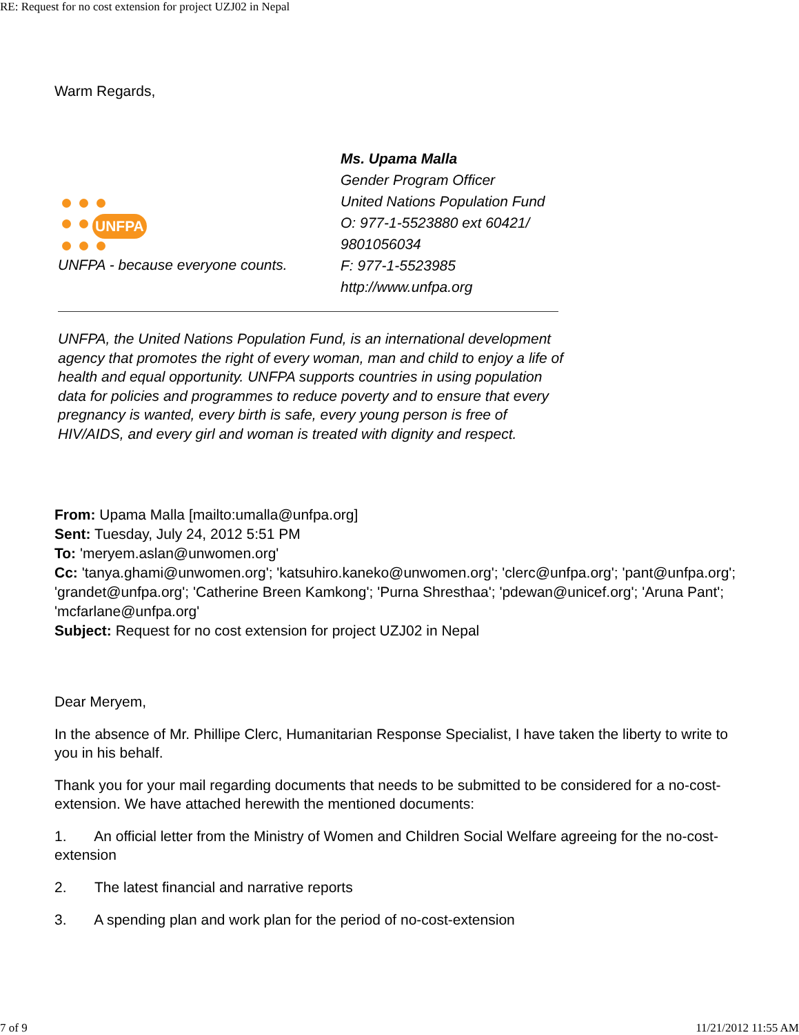RE: Request for no cost extension for project UZJ02 in Nepal
Warm Regards,
UNFPA
UNFPA - because everyone counts.
Ms. Upama Malla
Gender Program Officer
United Nations Population Fund
O: 977-1-5523880 ext 60421/ 9801056034
F: 977-1-5523985
http://www.unfpa.org
UNFPA, the United Nations Population Fund, is an international development agency that promotes the right of every woman, man and child to enjoy a life of health and equal opportunity. UNFPA supports countries in using population data for policies and programmes to reduce poverty and to ensure that every pregnancy is wanted, every birth is safe, every young person is free of HIV/AIDS, and every girl and woman is treated with dignity and respect.
From: Upama Malla [mailto:umalla@unfpa.org]
Sent: Tuesday, July 24, 2012 5:51 PM
To: 'meryem.aslan@unwomen.org'
Cc: 'tanya.ghami@unwomen.org'; 'katsuhiro.kaneko@unwomen.org'; 'clerc@unfpa.org'; 'pant@unfpa.org'; 'grandet@unfpa.org'; 'Catherine Breen Kamkong'; 'Purna Shresthaa'; 'pdewan@unicef.org'; 'Aruna Pant'; 'mcfarlane@unfpa.org'
Subject: Request for no cost extension for project UZJ02 in Nepal
Dear Meryem,
In the absence of Mr. Phillipe Clerc, Humanitarian Response Specialist, I have taken the liberty to write to you in his behalf.
Thank you for your mail regarding documents that needs to be submitted to be considered for a no-cost- extension. We have attached herewith the mentioned documents:
1. An official letter from the Ministry of Women and Children Social Welfare agreeing for the no-cost-extension
2. The latest financial and narrative reports
3. A spending plan and work plan for the period of no-cost-extension
7 of 9 11/21/2012 11:55 AM